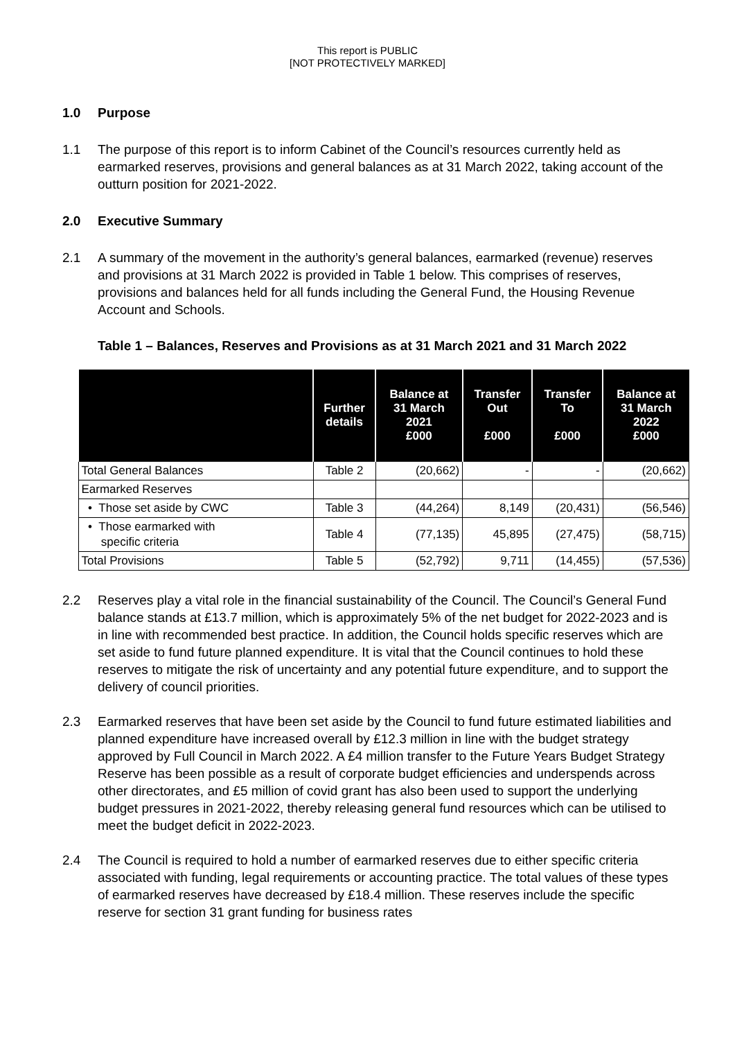This report is PUBLIC
[NOT PROTECTIVELY MARKED]
1.0 Purpose
1.1 The purpose of this report is to inform Cabinet of the Council’s resources currently held as earmarked reserves, provisions and general balances as at 31 March 2022, taking account of the outturn position for 2021-2022.
2.0 Executive Summary
2.1 A summary of the movement in the authority’s general balances, earmarked (revenue) reserves and provisions at 31 March 2022 is provided in Table 1 below. This comprises of reserves, provisions and balances held for all funds including the General Fund, the Housing Revenue Account and Schools.
Table 1 – Balances, Reserves and Provisions as at 31 March 2021 and 31 March 2022
| | Further details | Balance at 31 March 2021 £000 | Transfer Out £000 | Transfer To £000 | Balance at 31 March 2022 £000 |
| --- | --- | --- | --- | --- | --- |
| Total General Balances | Table 2 | (20,662) | - | - | (20,662) |
| Earmarked Reserves | | | | | |
| • Those set aside by CWC | Table 3 | (44,264) | 8,149 | (20,431) | (56,546) |
| • Those earmarked with specific criteria | Table 4 | (77,135) | 45,895 | (27,475) | (58,715) |
| Total Provisions | Table 5 | (52,792) | 9,711 | (14,455) | (57,536) |
2.2 Reserves play a vital role in the financial sustainability of the Council. The Council’s General Fund balance stands at £13.7 million, which is approximately 5% of the net budget for 2022-2023 and is in line with recommended best practice. In addition, the Council holds specific reserves which are set aside to fund future planned expenditure. It is vital that the Council continues to hold these reserves to mitigate the risk of uncertainty and any potential future expenditure, and to support the delivery of council priorities.
2.3 Earmarked reserves that have been set aside by the Council to fund future estimated liabilities and planned expenditure have increased overall by £12.3 million in line with the budget strategy approved by Full Council in March 2022. A £4 million transfer to the Future Years Budget Strategy Reserve has been possible as a result of corporate budget efficiencies and underspends across other directorates, and £5 million of covid grant has also been used to support the underlying budget pressures in 2021-2022, thereby releasing general fund resources which can be utilised to meet the budget deficit in 2022-2023.
2.4 The Council is required to hold a number of earmarked reserves due to either specific criteria associated with funding, legal requirements or accounting practice. The total values of these types of earmarked reserves have decreased by £18.4 million. These reserves include the specific reserve for section 31 grant funding for business rates